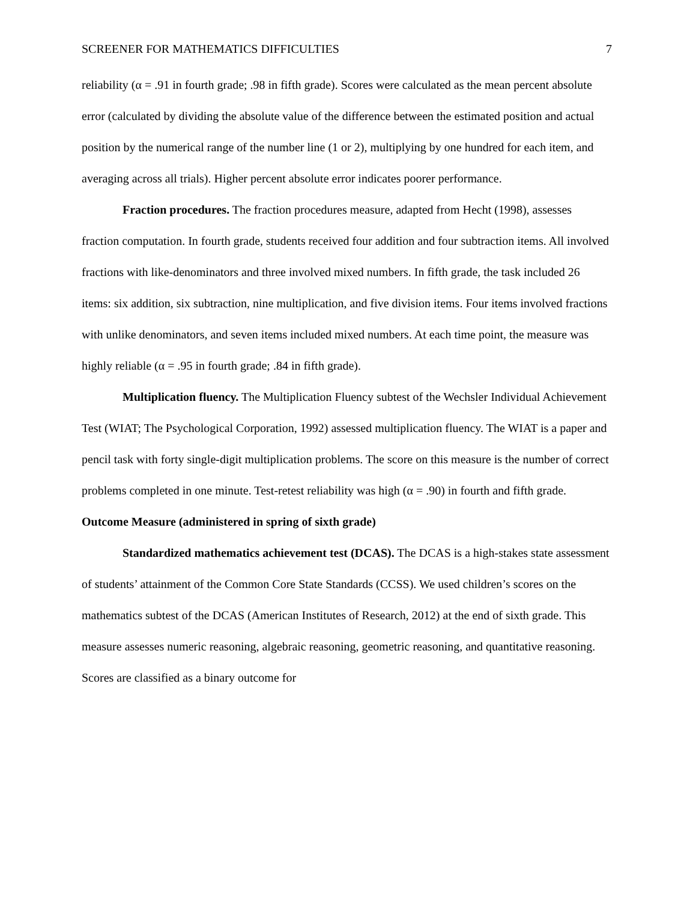SCREENER FOR MATHEMATICS DIFFICULTIES 7
reliability (α = .91 in fourth grade; .98 in fifth grade). Scores were calculated as the mean percent absolute error (calculated by dividing the absolute value of the difference between the estimated position and actual position by the numerical range of the number line (1 or 2), multiplying by one hundred for each item, and averaging across all trials). Higher percent absolute error indicates poorer performance.
Fraction procedures. The fraction procedures measure, adapted from Hecht (1998), assesses fraction computation. In fourth grade, students received four addition and four subtraction items. All involved fractions with like-denominators and three involved mixed numbers. In fifth grade, the task included 26 items: six addition, six subtraction, nine multiplication, and five division items. Four items involved fractions with unlike denominators, and seven items included mixed numbers. At each time point, the measure was highly reliable (α = .95 in fourth grade; .84 in fifth grade).
Multiplication fluency. The Multiplication Fluency subtest of the Wechsler Individual Achievement Test (WIAT; The Psychological Corporation, 1992) assessed multiplication fluency. The WIAT is a paper and pencil task with forty single-digit multiplication problems. The score on this measure is the number of correct problems completed in one minute. Test-retest reliability was high (α = .90) in fourth and fifth grade.
Outcome Measure (administered in spring of sixth grade)
Standardized mathematics achievement test (DCAS). The DCAS is a high-stakes state assessment of students’ attainment of the Common Core State Standards (CCSS). We used children’s scores on the mathematics subtest of the DCAS (American Institutes of Research, 2012) at the end of sixth grade. This measure assesses numeric reasoning, algebraic reasoning, geometric reasoning, and quantitative reasoning. Scores are classified as a binary outcome for